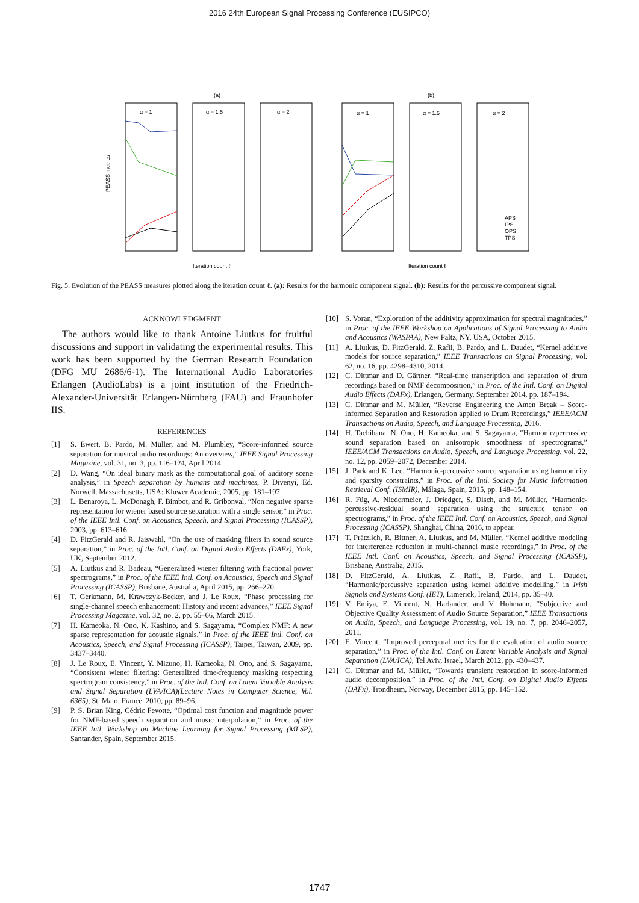2016 24th European Signal Processing Conference (EUSIPCO)
(a)
(b)
PEASS metrics
α = 1
α = 1.5
α = 2
α = 1
α = 1.5
α = 2
Iteration count ℓ
Iteration count ℓ
APS
IPS
OPS
TPS
Fig. 5. Evolution of the PEASS measures plotted along the iteration count ℓ. (a): Results for the harmonic component signal. (b): Results for the percussive component signal.
ACKNOWLEDGMENT
The authors would like to thank Antoine Liutkus for fruitful discussions and support in validating the experimental results. This work has been supported by the German Research Foundation (DFG MU 2686/6-1). The International Audio Laboratories Erlangen (AudioLabs) is a joint institution of the Friedrich-Alexander-Universität Erlangen-Nürnberg (FAU) and Fraunhofer IIS.
REFERENCES
[1] S. Ewert, B. Pardo, M. Müller, and M. Plumbley, “Score-informed source separation for musical audio recordings: An overview,” IEEE Signal Processing Magazine, vol. 31, no. 3, pp. 116–124, April 2014.
[2] D. Wang, “On ideal binary mask as the computational goal of auditory scene analysis,” in Speech separation by humans and machines, P. Divenyi, Ed. Norwell, Massachusetts, USA: Kluwer Academic, 2005, pp. 181–197.
[3] L. Benaroya, L. McDonagh, F. Bimbot, and R. Gribonval, “Non negative sparse representation for wiener based source separation with a single sensor,” in Proc. of the IEEE Intl. Conf. on Acoustics, Speech, and Signal Processing (ICASSP), 2003, pp. 613–616.
[4] D. FitzGerald and R. Jaiswahl, “On the use of masking filters in sound source separation,” in Proc. of the Intl. Conf. on Digital Audio Effects (DAFx), York, UK, September 2012.
[5] A. Liutkus and R. Badeau, “Generalized wiener filtering with fractional power spectrograms,” in Proc. of the IEEE Intl. Conf. on Acoustics, Speech and Signal Processing (ICASSP), Brisbane, Australia, April 2015, pp. 266–270.
[6] T. Gerkmann, M. Krawczyk-Becker, and J. Le Roux, “Phase processing for single-channel speech enhancement: History and recent advances,” IEEE Signal Processing Magazine, vol. 32, no. 2, pp. 55–66, March 2015.
[7] H. Kameoka, N. Ono, K. Kashino, and S. Sagayama, “Complex NMF: A new sparse representation for acoustic signals,” in Proc. of the IEEE Intl. Conf. on Acoustics, Speech, and Signal Processing (ICASSP), Taipei, Taiwan, 2009, pp. 3437–3440.
[8] J. Le Roux, E. Vincent, Y. Mizuno, H. Kameoka, N. Ono, and S. Sagayama, “Consistent wiener filtering: Generalized time-frequency masking respecting spectrogram consistency,” in Proc. of the Intl. Conf. on Latent Variable Analysis and Signal Separation (LVA/ICA)(Lecture Notes in Computer Science, Vol. 6365), St. Malo, France, 2010, pp. 89–96.
[9] P. S. Brian King, Cédric Fevotte, “Optimal cost function and magnitude power for NMF-based speech separation and music interpolation,” in Proc. of the IEEE Intl. Workshop on Machine Learning for Signal Processing (MLSP), Santander, Spain, September 2015.
[10] S. Voran, “Exploration of the additivity approximation for spectral magnitudes,” in Proc. of the IEEE Workshop on Applications of Signal Processing to Audio and Acoustics (WASPAA), New Paltz, NY, USA, October 2015.
[11] A. Liutkus, D. FitzGerald, Z. Rafii, B. Pardo, and L. Daudet, “Kernel additive models for source separation,” IEEE Transactions on Signal Processing, vol. 62, no. 16, pp. 4298–4310, 2014.
[12] C. Dittmar and D. Gärtner, “Real-time transcription and separation of drum recordings based on NMF decomposition,” in Proc. of the Intl. Conf. on Digital Audio Effects (DAFx), Erlangen, Germany, September 2014, pp. 187–194.
[13] C. Dittmar and M. Müller, “Reverse Engineering the Amen Break – Score-informed Separation and Restoration applied to Drum Recordings,” IEEE/ACM Transactions on Audio, Speech, and Language Processing, 2016.
[14] H. Tachibana, N. Ono, H. Kameoka, and S. Sagayama, “Harmonic/percussive sound separation based on anisotropic smoothness of spectrograms,” IEEE/ACM Transactions on Audio, Speech, and Language Processing, vol. 22, no. 12, pp. 2059–2072, December 2014.
[15] J. Park and K. Lee, “Harmonic-percussive source separation using harmonicity and sparsity constraints,” in Proc. of the Intl. Society for Music Information Retrieval Conf. (ISMIR), Málaga, Spain, 2015, pp. 148–154.
[16] R. Füg, A. Niedermeier, J. Driedger, S. Disch, and M. Müller, “Harmonic-percussive-residual sound separation using the structure tensor on spectrograms,” in Proc. of the IEEE Intl. Conf. on Acoustics, Speech, and Signal Processing (ICASSP), Shanghai, China, 2016, to appear.
[17] T. Prätzlich, R. Bittner, A. Liutkus, and M. Müller, “Kernel additive modeling for interference reduction in multi-channel music recordings,” in Proc. of the IEEE Intl. Conf. on Acoustics, Speech, and Signal Processing (ICASSP), Brisbane, Australia, 2015.
[18] D. FitzGerald, A. Liutkus, Z. Rafii, B. Pardo, and L. Daudet, “Harmonic/percussive separation using kernel additive modelling,” in Irish Signals and Systems Conf. (IET), Limerick, Ireland, 2014, pp. 35–40.
[19] V. Emiya, E. Vincent, N. Harlander, and V. Hohmann, “Subjective and Objective Quality Assessment of Audio Source Separation,” IEEE Transactions on Audio, Speech, and Language Processing, vol. 19, no. 7, pp. 2046–2057, 2011.
[20] E. Vincent, “Improved perceptual metrics for the evaluation of audio source separation,” in Proc. of the Intl. Conf. on Latent Variable Analysis and Signal Separation (LVA/ICA), Tel Aviv, Israel, March 2012, pp. 430–437.
[21] C. Dittmar and M. Müller, “Towards transient restoration in score-informed audio decomposition,” in Proc. of the Intl. Conf. on Digital Audio Effects (DAFx), Trondheim, Norway, December 2015, pp. 145–152.
1747